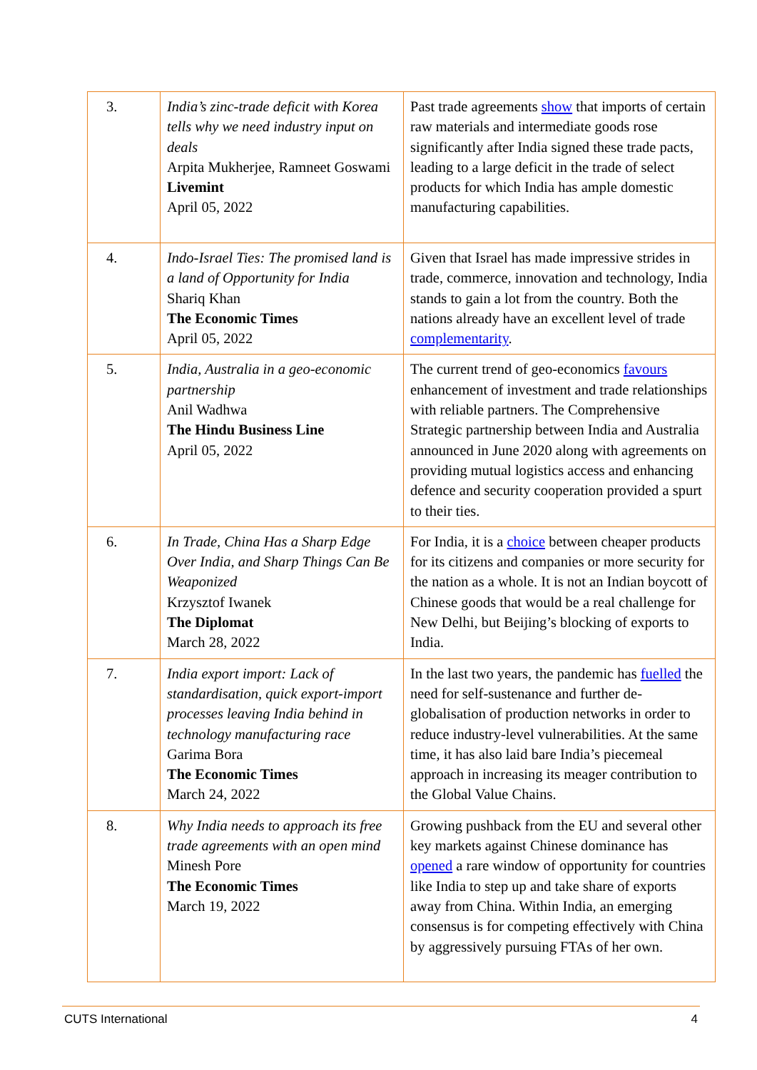| 3. | India’s zinc-trade deficit with Korea tells why we need industry input on deals Arpita Mukherjee, Ramneet Goswami Livemint April 05, 2022 | Past trade agreements show that imports of certain raw materials and intermediate goods rose significantly after India signed these trade pacts, leading to a large deficit in the trade of select products for which India has ample domestic manufacturing capabilities. |
| 4. | Indo-Israel Ties: The promised land is a land of Opportunity for India Shariq Khan The Economic Times April 05, 2022 | Given that Israel has made impressive strides in trade, commerce, innovation and technology, India stands to gain a lot from the country. Both the nations already have an excellent level of trade complementarity . |
| 5. | India, Australia in a geo-economic partnership Anil Wadhwa The Hindu Business Line April 05, 2022 | The current trend of geo-economics favours enhancement of investment and trade relationships with reliable partners. The Comprehensive Strategic partnership between India and Australia announced in June 2020 along with agreements on providing mutual logistics access and enhancing defence and security cooperation provided a spurt to their ties. |
| 6. | In Trade, China Has a Sharp Edge Over India, and Sharp Things Can Be Weaponized Krzysztof Iwanek The Diplomat March 28, 2022 | For India, it is a choice between cheaper products for its citizens and companies or more security for the nation as a whole. It is not an Indian boycott of Chinese goods that would be a real challenge for New Delhi, but Beijing’s blocking of exports to India. |
| 7. | India export import: Lack of standardisation, quick export-import processes leaving India behind in technology manufacturing race Garima Bora The Economic Times March 24, 2022 | In the last two years, the pandemic has fuelled the need for self-sustenance and further de-globalisation of production networks in order to reduce industry-level vulnerabilities. At the same time, it has also laid bare India’s piecemeal approach in increasing its meager contribution to the Global Value Chains. |
| 8. | Why India needs to approach its free trade agreements with an open mind Minesh Pore The Economic Times March 19, 2022 | Growing pushback from the EU and several other key markets against Chinese dominance has opened a rare window of opportunity for countries like India to step up and take share of exports away from China. Within India, an emerging consensus is for competing effectively with China by aggressively pursuing FTAs of her own. |
CUTS International 4